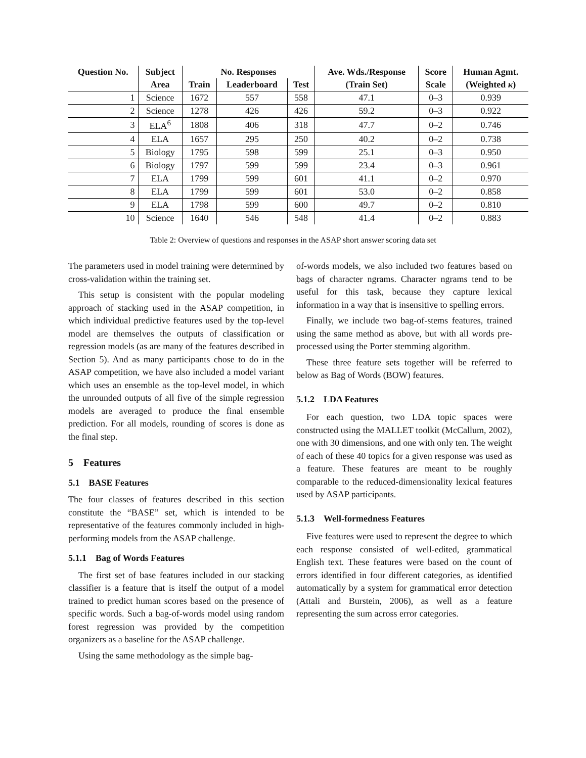| Question No. | Subject | No. Responses | | | Ave. Wds./Response | Score | Human Agmt. |
| --- | --- | --- | --- | --- | --- | --- | --- |
| | Area | Train | Leaderboard | Test | (Train Set) | Scale | (Weighted κ ) |
| 1 | Science | 1672 | 557 | 558 | 47.1 | 0–3 | 0.939 |
| 2 | Science | 1278 | 426 | 426 | 59.2 | 0–3 | 0.922 |
| 3 | ELA<sup>6</sup> | 1808 | 406 | 318 | 47.7 | 0–2 | 0.746 |
| 4 | ELA | 1657 | 295 | 250 | 40.2 | 0–2 | 0.738 |
| 5 | Biology | 1795 | 598 | 599 | 25.1 | 0–3 | 0.950 |
| 6 | Biology | 1797 | 599 | 599 | 23.4 | 0–3 | 0.961 |
| 7 | ELA | 1799 | 599 | 601 | 41.1 | 0–2 | 0.970 |
| 8 | ELA | 1799 | 599 | 601 | 53.0 | 0–2 | 0.858 |
| 9 | ELA | 1798 | 599 | 600 | 49.7 | 0–2 | 0.810 |
| 10 | Science | 1640 | 546 | 548 | 41.4 | 0–2 | 0.883 |
Table 2: Overview of questions and responses in the ASAP short answer scoring data set
The parameters used in model training were determined by cross-validation within the training set.
This setup is consistent with the popular modeling approach of stacking used in the ASAP competition, in which individual predictive features used by the top-level model are themselves the outputs of classification or regression models (as are many of the features described in Section 5). And as many participants chose to do in the ASAP competition, we have also included a model variant which uses an ensemble as the top-level model, in which the unrounded outputs of all five of the simple regression models are averaged to produce the final ensemble prediction. For all models, rounding of scores is done as the final step.
5 Features
5.1 BASE Features
The four classes of features described in this section constitute the “BASE” set, which is intended to be representative of the features commonly included in high-performing models from the ASAP challenge.
5.1.1 Bag of Words Features
The first set of base features included in our stacking classifier is a feature that is itself the output of a model trained to predict human scores based on the presence of specific words. Such a bag-of-words model using random forest regression was provided by the competition organizers as a baseline for the ASAP challenge.
Using the same methodology as the simple bag-
of-words models, we also included two features based on bags of character ngrams. Character ngrams tend to be useful for this task, because they capture lexical information in a way that is insensitive to spelling errors.
Finally, we include two bag-of-stems features, trained using the same method as above, but with all words pre-processed using the Porter stemming algorithm.
These three feature sets together will be referred to below as Bag of Words (BOW) features.
5.1.2 LDA Features
For each question, two LDA topic spaces were constructed using the MALLET toolkit (McCallum, 2002), one with 30 dimensions, and one with only ten. The weight of each of these 40 topics for a given response was used as a feature. These features are meant to be roughly comparable to the reduced-dimensionality lexical features used by ASAP participants.
5.1.3 Well-formedness Features
Five features were used to represent the degree to which each response consisted of well-edited, grammatical English text. These features were based on the count of errors identified in four different categories, as identified automatically by a system for grammatical error detection (Attali and Burstein, 2006), as well as a feature representing the sum across error categories.